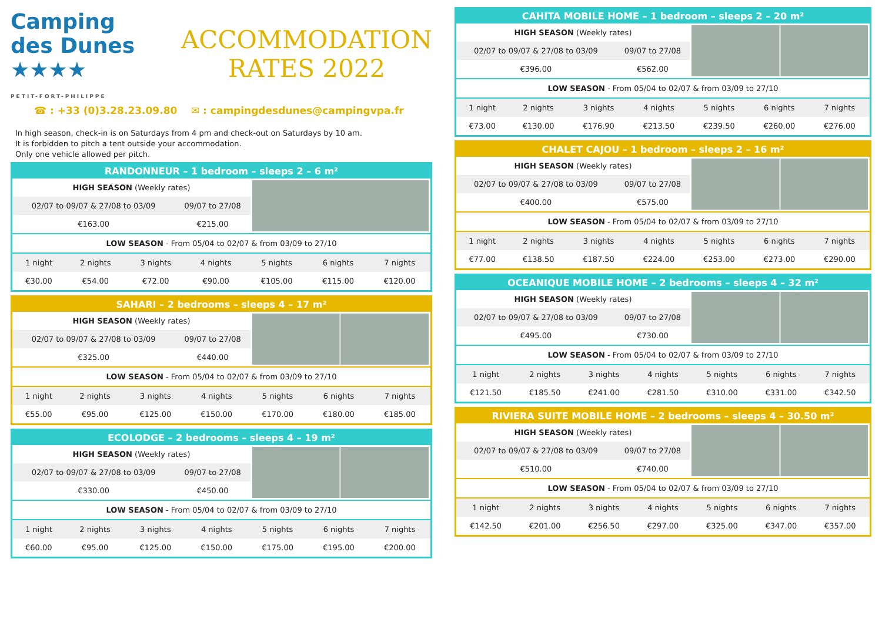Camping
des Dunes ★★★★
PETIT-FORT-PHILIPPE
ACCOMMODATION
RATES 2022
☎ : +33 (0)3.28.23.09.80 ✉ : campingdesdunes@campingvpa.fr
In high season, check-in is on Saturdays from 4 pm and check-out on Saturdays by 10 am.
It is forbidden to pitch a tent outside your accommodation.
Only one vehicle allowed per pitch.
RANDONNEUR – 1 bedroom – sleeps 2 – 6 m²
| HIGH SEASON (Weekly rates) | |
| --- | --- |
| 02/07 to 09/07 & 27/08 to 03/09 | 09/07 to 27/08 |
| €163.00 | €215.00 |
| LOW SEASON - From 05/04 to 02/07 & from 03/09 to 27/10 | | | | | | |
| --- | --- | --- | --- | --- | --- | --- |
| 1 night | 2 nights | 3 nights | 4 nights | 5 nights | 6 nights | 7 nights |
| €30.00 | €54.00 | €72.00 | €90.00 | €105.00 | €115.00 | €120.00 |
SAHARI – 2 bedrooms – sleeps 4 – 17 m²
| HIGH SEASON (Weekly rates) | |
| --- | --- |
| 02/07 to 09/07 & 27/08 to 03/09 | 09/07 to 27/08 |
| €325.00 | €440.00 |
| LOW SEASON - From 05/04 to 02/07 & from 03/09 to 27/10 | | | | | | |
| --- | --- | --- | --- | --- | --- | --- |
| 1 night | 2 nights | 3 nights | 4 nights | 5 nights | 6 nights | 7 nights |
| €55.00 | €95.00 | €125.00 | €150.00 | €170.00 | €180.00 | €185.00 |
ECOLODGE – 2 bedrooms – sleeps 4 – 19 m²
| HIGH SEASON (Weekly rates) | |
| --- | --- |
| 02/07 to 09/07 & 27/08 to 03/09 | 09/07 to 27/08 |
| €330.00 | €450.00 |
| LOW SEASON - From 05/04 to 02/07 & from 03/09 to 27/10 | | | | | | |
| --- | --- | --- | --- | --- | --- | --- |
| 1 night | 2 nights | 3 nights | 4 nights | 5 nights | 6 nights | 7 nights |
| €60.00 | €95.00 | €125.00 | €150.00 | €175.00 | €195.00 | €200.00 |
CAHITA MOBILE HOME – 1 bedroom – sleeps 2 – 20 m²
| HIGH SEASON (Weekly rates) | |
| --- | --- |
| 02/07 to 09/07 & 27/08 to 03/09 | 09/07 to 27/08 |
| €396.00 | €562.00 |
| LOW SEASON - From 05/04 to 02/07 & from 03/09 to 27/10 | | | | | | |
| --- | --- | --- | --- | --- | --- | --- |
| 1 night | 2 nights | 3 nights | 4 nights | 5 nights | 6 nights | 7 nights |
| €73.00 | €130.00 | €176.90 | €213.50 | €239.50 | €260.00 | €276.00 |
CHALET CAJOU – 1 bedroom – sleeps 2 – 16 m²
| HIGH SEASON (Weekly rates) | |
| --- | --- |
| 02/07 to 09/07 & 27/08 to 03/09 | 09/07 to 27/08 |
| €400.00 | €575.00 |
| LOW SEASON - From 05/04 to 02/07 & from 03/09 to 27/10 | | | | | | |
| --- | --- | --- | --- | --- | --- | --- |
| 1 night | 2 nights | 3 nights | 4 nights | 5 nights | 6 nights | 7 nights |
| €77.00 | €138.50 | €187.50 | €224.00 | €253.00 | €273.00 | €290.00 |
OCEANIQUE MOBILE HOME – 2 bedrooms – sleeps 4 – 32 m²
| HIGH SEASON (Weekly rates) | |
| --- | --- |
| 02/07 to 09/07 & 27/08 to 03/09 | 09/07 to 27/08 |
| €495.00 | €730.00 |
| LOW SEASON - From 05/04 to 02/07 & from 03/09 to 27/10 | | | | | | |
| --- | --- | --- | --- | --- | --- | --- |
| 1 night | 2 nights | 3 nights | 4 nights | 5 nights | 6 nights | 7 nights |
| €121.50 | €185.50 | €241.00 | €281.50 | €310.00 | €331.00 | €342.50 |
RIVIERA SUITE MOBILE HOME – 2 bedrooms – sleeps 4 – 30.50 m²
| HIGH SEASON (Weekly rates) | |
| --- | --- |
| 02/07 to 09/07 & 27/08 to 03/09 | 09/07 to 27/08 |
| €510.00 | €740.00 |
| LOW SEASON - From 05/04 to 02/07 & from 03/09 to 27/10 | | | | | | |
| --- | --- | --- | --- | --- | --- | --- |
| 1 night | 2 nights | 3 nights | 4 nights | 5 nights | 6 nights | 7 nights |
| €142.50 | €201.00 | €256.50 | €297.00 | €325.00 | €347.00 | €357.00 |